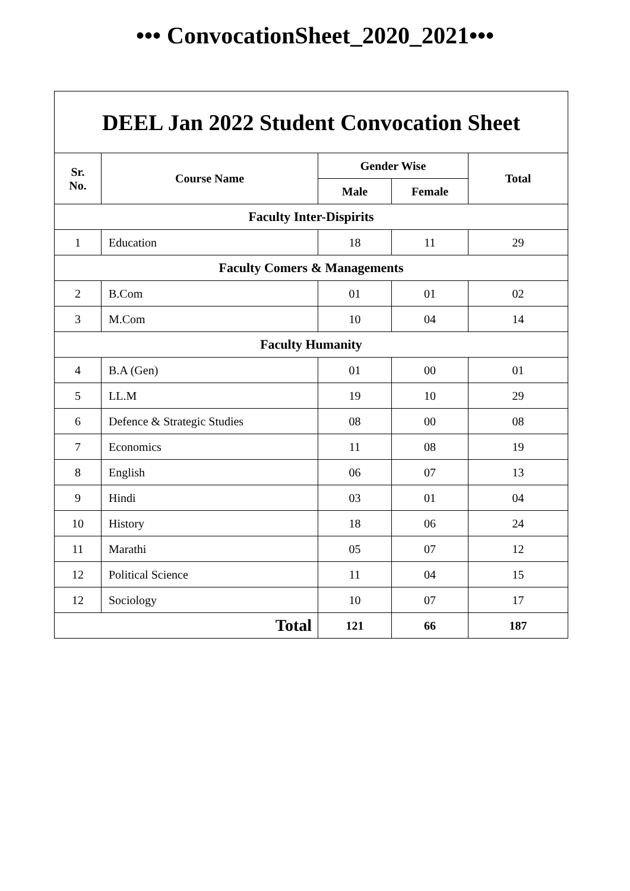••• ConvocationSheet_2020_2021•••
| DEEL Jan 2022 Student Convocation Sheet | | | | |
| Sr. No. | Course Name | Gender Wise | | Total |
| | | Male | Female | |
| Faculty Inter-Dispirits | | | | |
| 1 | Education | 18 | 11 | 29 |
| Faculty Comers & Managements | | | | |
| 2 | B.Com | 01 | 01 | 02 |
| 3 | M.Com | 10 | 04 | 14 |
| Faculty Humanity | | | | |
| 4 | B.A (Gen) | 01 | 00 | 01 |
| 5 | LL.M | 19 | 10 | 29 |
| 6 | Defence & Strategic Studies | 08 | 00 | 08 |
| 7 | Economics | 11 | 08 | 19 |
| 8 | English | 06 | 07 | 13 |
| 9 | Hindi | 03 | 01 | 04 |
| 10 | History | 18 | 06 | 24 |
| 11 | Marathi | 05 | 07 | 12 |
| 12 | Political Science | 11 | 04 | 15 |
| 12 | Sociology | 10 | 07 | 17 |
| Total | | 121 | 66 | 187 |